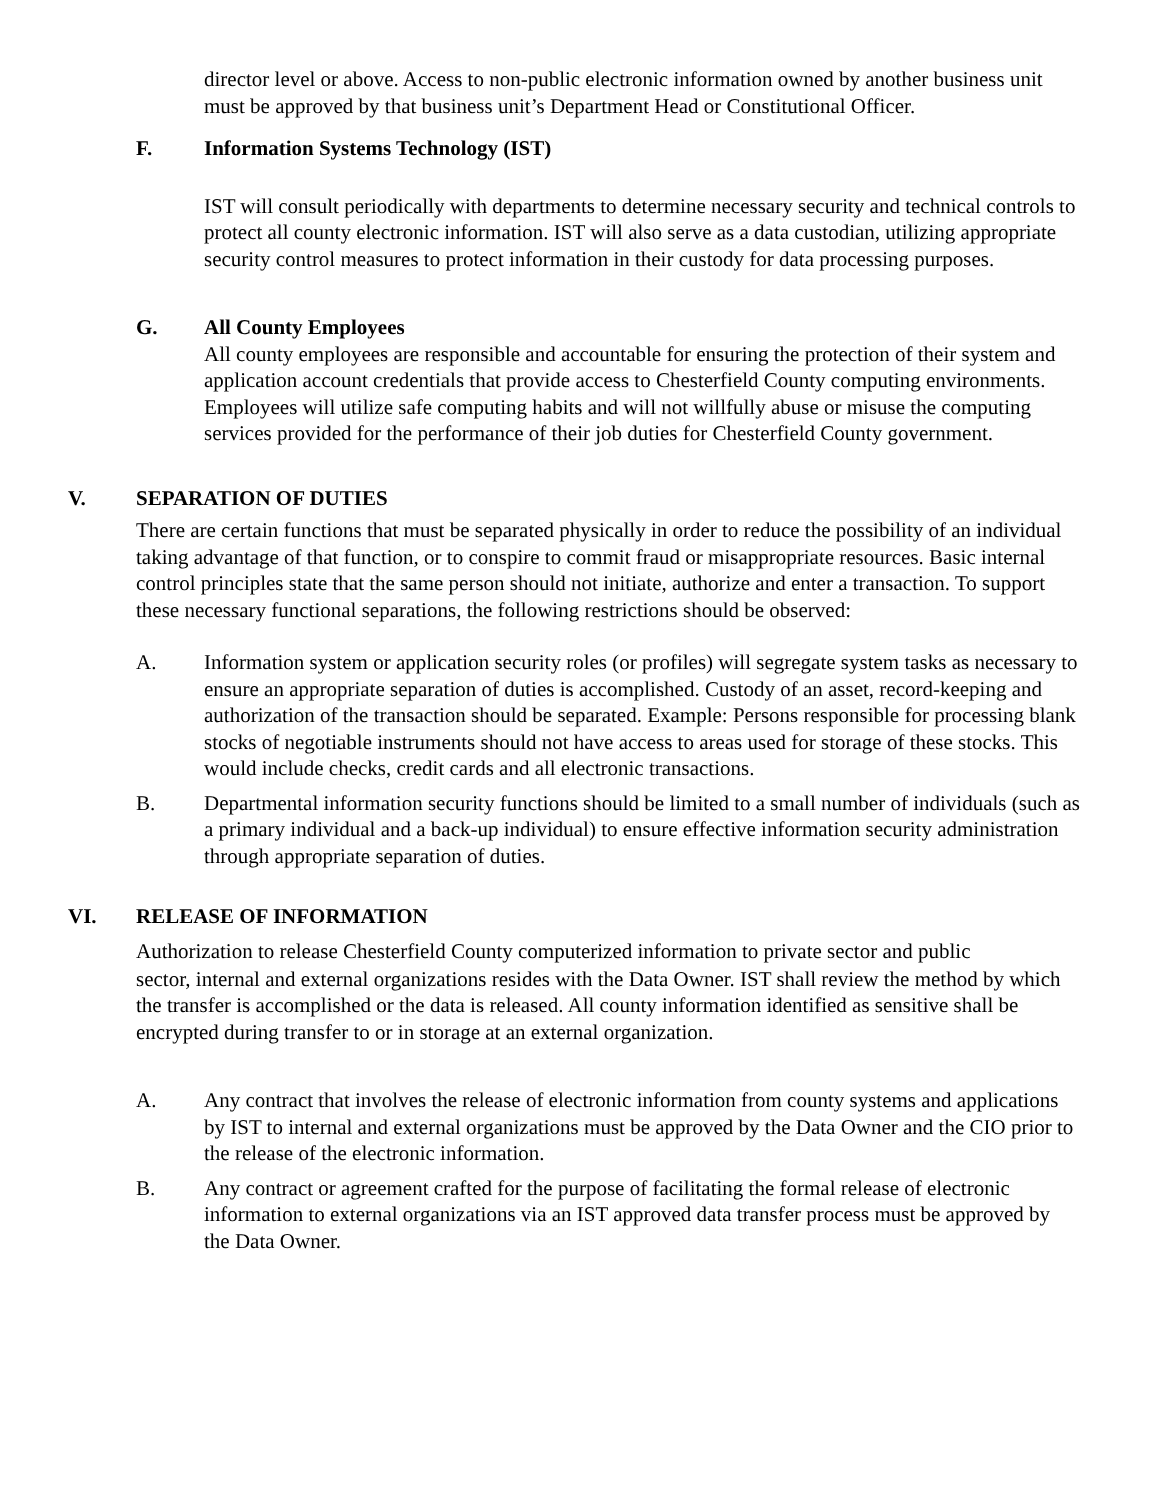director level or above. Access to non-public electronic information owned by another business unit must be approved by that business unit’s Department Head or Constitutional Officer.
F. Information Systems Technology (IST)
IST will consult periodically with departments to determine necessary security and technical controls to protect all county electronic information. IST will also serve as a data custodian, utilizing appropriate security control measures to protect information in their custody for data processing purposes.
G. All County Employees
All county employees are responsible and accountable for ensuring the protection of their system and application account credentials that provide access to Chesterfield County computing environments. Employees will utilize safe computing habits and will not willfully abuse or misuse the computing services provided for the performance of their job duties for Chesterfield County government.
V. SEPARATION OF DUTIES
There are certain functions that must be separated physically in order to reduce the possibility of an individual taking advantage of that function, or to conspire to commit fraud or misappropriate resources. Basic internal control principles state that the same person should not initiate, authorize and enter a transaction. To support these necessary functional separations, the following restrictions should be observed:
A. Information system or application security roles (or profiles) will segregate system tasks as necessary to ensure an appropriate separation of duties is accomplished. Custody of an asset, record-keeping and authorization of the transaction should be separated. Example: Persons responsible for processing blank stocks of negotiable instruments should not have access to areas used for storage of these stocks. This would include checks, credit cards and all electronic transactions.
B. Departmental information security functions should be limited to a small number of individuals (such as a primary individual and a back-up individual) to ensure effective information security administration through appropriate separation of duties.
VI. RELEASE OF INFORMATION
Authorization to release Chesterfield County computerized information to private sector and public
sector, internal and external organizations resides with the Data Owner. IST shall review the method by which the transfer is accomplished or the data is released. All county information identified as sensitive shall be encrypted during transfer to or in storage at an external organization.
A. Any contract that involves the release of electronic information from county systems and applications by IST to internal and external organizations must be approved by the Data Owner and the CIO prior to the release of the electronic information.
B. Any contract or agreement crafted for the purpose of facilitating the formal release of electronic information to external organizations via an IST approved data transfer process must be approved by the Data Owner.